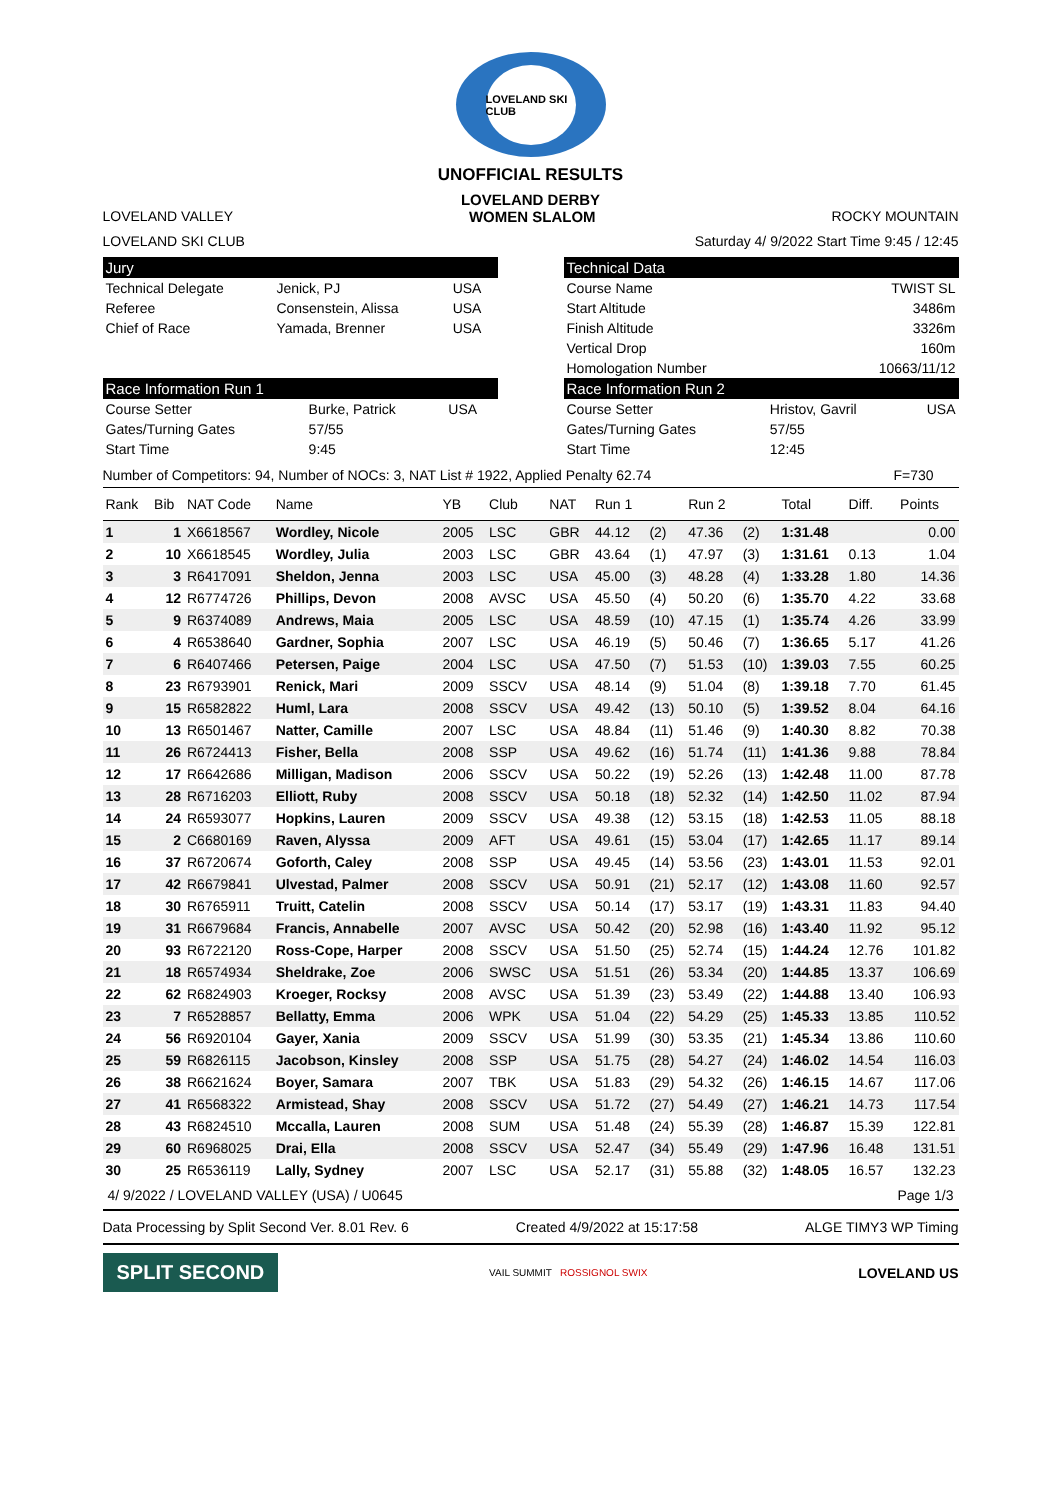LOVELAND SKI CLUB
UNOFFICIAL RESULTS
LOVELAND DERBY
LOVELAND VALLEY WOMEN SLALOM ROCKY MOUNTAIN
LOVELAND SKI CLUB Saturday 4/ 9/2022 Start Time 9:45 / 12:45
Jury
| Technical Delegate | Jenick, PJ | USA |
| Referee | Consenstein, Alissa | USA |
| Chief of Race | Yamada, Brenner | USA |
Technical Data
| Course Name | TWIST SL |
| Start Altitude | 3486m |
| Finish Altitude | 3326m |
| Vertical Drop | 160m |
| Homologation Number | 10663/11/12 |
Race Information Run 1
| Course Setter | Burke, Patrick | USA |
| Gates/Turning Gates | 57/55 | |
| Start Time | 9:45 | |
Race Information Run 2
| Course Setter | Hristov, Gavril | USA |
| Gates/Turning Gates | 57/55 | |
| Start Time | 12:45 | |
Number of Competitors: 94, Number of NOCs: 3, NAT List # 1922, Applied Penalty 62.74
F=730
| Rank | Bib | NAT Code | Name | YB | Club | NAT | Run 1 | | Run 2 | | Total | Diff. | Points |
| --- | --- | --- | --- | --- | --- | --- | --- | --- | --- | --- | --- | --- | --- |
| 1 | 1 | X6618567 | Wordley, Nicole | 2005 | LSC | GBR | 44.12 | (2) | 47.36 | (2) | 1:31.48 | | 0.00 |
| 2 | 10 | X6618545 | Wordley, Julia | 2003 | LSC | GBR | 43.64 | (1) | 47.97 | (3) | 1:31.61 | 0.13 | 1.04 |
| 3 | 3 | R6417091 | Sheldon, Jenna | 2003 | LSC | USA | 45.00 | (3) | 48.28 | (4) | 1:33.28 | 1.80 | 14.36 |
| 4 | 12 | R6774726 | Phillips, Devon | 2008 | AVSC | USA | 45.50 | (4) | 50.20 | (6) | 1:35.70 | 4.22 | 33.68 |
| 5 | 9 | R6374089 | Andrews, Maia | 2005 | LSC | USA | 48.59 | (10) | 47.15 | (1) | 1:35.74 | 4.26 | 33.99 |
| 6 | 4 | R6538640 | Gardner, Sophia | 2007 | LSC | USA | 46.19 | (5) | 50.46 | (7) | 1:36.65 | 5.17 | 41.26 |
| 7 | 6 | R6407466 | Petersen, Paige | 2004 | LSC | USA | 47.50 | (7) | 51.53 | (10) | 1:39.03 | 7.55 | 60.25 |
| 8 | 23 | R6793901 | Renick, Mari | 2009 | SSCV | USA | 48.14 | (9) | 51.04 | (8) | 1:39.18 | 7.70 | 61.45 |
| 9 | 15 | R6582822 | Huml, Lara | 2008 | SSCV | USA | 49.42 | (13) | 50.10 | (5) | 1:39.52 | 8.04 | 64.16 |
| 10 | 13 | R6501467 | Natter, Camille | 2007 | LSC | USA | 48.84 | (11) | 51.46 | (9) | 1:40.30 | 8.82 | 70.38 |
| 11 | 26 | R6724413 | Fisher, Bella | 2008 | SSP | USA | 49.62 | (16) | 51.74 | (11) | 1:41.36 | 9.88 | 78.84 |
| 12 | 17 | R6642686 | Milligan, Madison | 2006 | SSCV | USA | 50.22 | (19) | 52.26 | (13) | 1:42.48 | 11.00 | 87.78 |
| 13 | 28 | R6716203 | Elliott, Ruby | 2008 | SSCV | USA | 50.18 | (18) | 52.32 | (14) | 1:42.50 | 11.02 | 87.94 |
| 14 | 24 | R6593077 | Hopkins, Lauren | 2009 | SSCV | USA | 49.38 | (12) | 53.15 | (18) | 1:42.53 | 11.05 | 88.18 |
| 15 | 2 | C6680169 | Raven, Alyssa | 2009 | AFT | USA | 49.61 | (15) | 53.04 | (17) | 1:42.65 | 11.17 | 89.14 |
| 16 | 37 | R6720674 | Goforth, Caley | 2008 | SSP | USA | 49.45 | (14) | 53.56 | (23) | 1:43.01 | 11.53 | 92.01 |
| 17 | 42 | R6679841 | Ulvestad, Palmer | 2008 | SSCV | USA | 50.91 | (21) | 52.17 | (12) | 1:43.08 | 11.60 | 92.57 |
| 18 | 30 | R6765911 | Truitt, Catelin | 2008 | SSCV | USA | 50.14 | (17) | 53.17 | (19) | 1:43.31 | 11.83 | 94.40 |
| 19 | 31 | R6679684 | Francis, Annabelle | 2007 | AVSC | USA | 50.42 | (20) | 52.98 | (16) | 1:43.40 | 11.92 | 95.12 |
| 20 | 93 | R6722120 | Ross-Cope, Harper | 2008 | SSCV | USA | 51.50 | (25) | 52.74 | (15) | 1:44.24 | 12.76 | 101.82 |
| 21 | 18 | R6574934 | Sheldrake, Zoe | 2006 | SWSC | USA | 51.51 | (26) | 53.34 | (20) | 1:44.85 | 13.37 | 106.69 |
| 22 | 62 | R6824903 | Kroeger, Rocksy | 2008 | AVSC | USA | 51.39 | (23) | 53.49 | (22) | 1:44.88 | 13.40 | 106.93 |
| 23 | 7 | R6528857 | Bellatty, Emma | 2006 | WPK | USA | 51.04 | (22) | 54.29 | (25) | 1:45.33 | 13.85 | 110.52 |
| 24 | 56 | R6920104 | Gayer, Xania | 2009 | SSCV | USA | 51.99 | (30) | 53.35 | (21) | 1:45.34 | 13.86 | 110.60 |
| 25 | 59 | R6826115 | Jacobson, Kinsley | 2008 | SSP | USA | 51.75 | (28) | 54.27 | (24) | 1:46.02 | 14.54 | 116.03 |
| 26 | 38 | R6621624 | Boyer, Samara | 2007 | TBK | USA | 51.83 | (29) | 54.32 | (26) | 1:46.15 | 14.67 | 117.06 |
| 27 | 41 | R6568322 | Armistead, Shay | 2008 | SSCV | USA | 51.72 | (27) | 54.49 | (27) | 1:46.21 | 14.73 | 117.54 |
| 28 | 43 | R6824510 | Mccalla, Lauren | 2008 | SUM | USA | 51.48 | (24) | 55.39 | (28) | 1:46.87 | 15.39 | 122.81 |
| 29 | 60 | R6968025 | Drai, Ella | 2008 | SSCV | USA | 52.47 | (34) | 55.49 | (29) | 1:47.96 | 16.48 | 131.51 |
| 30 | 25 | R6536119 | Lally, Sydney | 2007 | LSC | USA | 52.17 | (31) | 55.88 | (32) | 1:48.05 | 16.57 | 132.23 |
4/ 9/2022 / LOVELAND VALLEY (USA) / U0645
Page 1/3
Data Processing by Split Second Ver. 8.01 Rev. 6
Created 4/9/2022 at 15:17:58 ALGE TIMY3 WP Timing
SPLIT SECOND
VAIL SUMMIT ROSSIGNOL SWIX
LOVELAND US